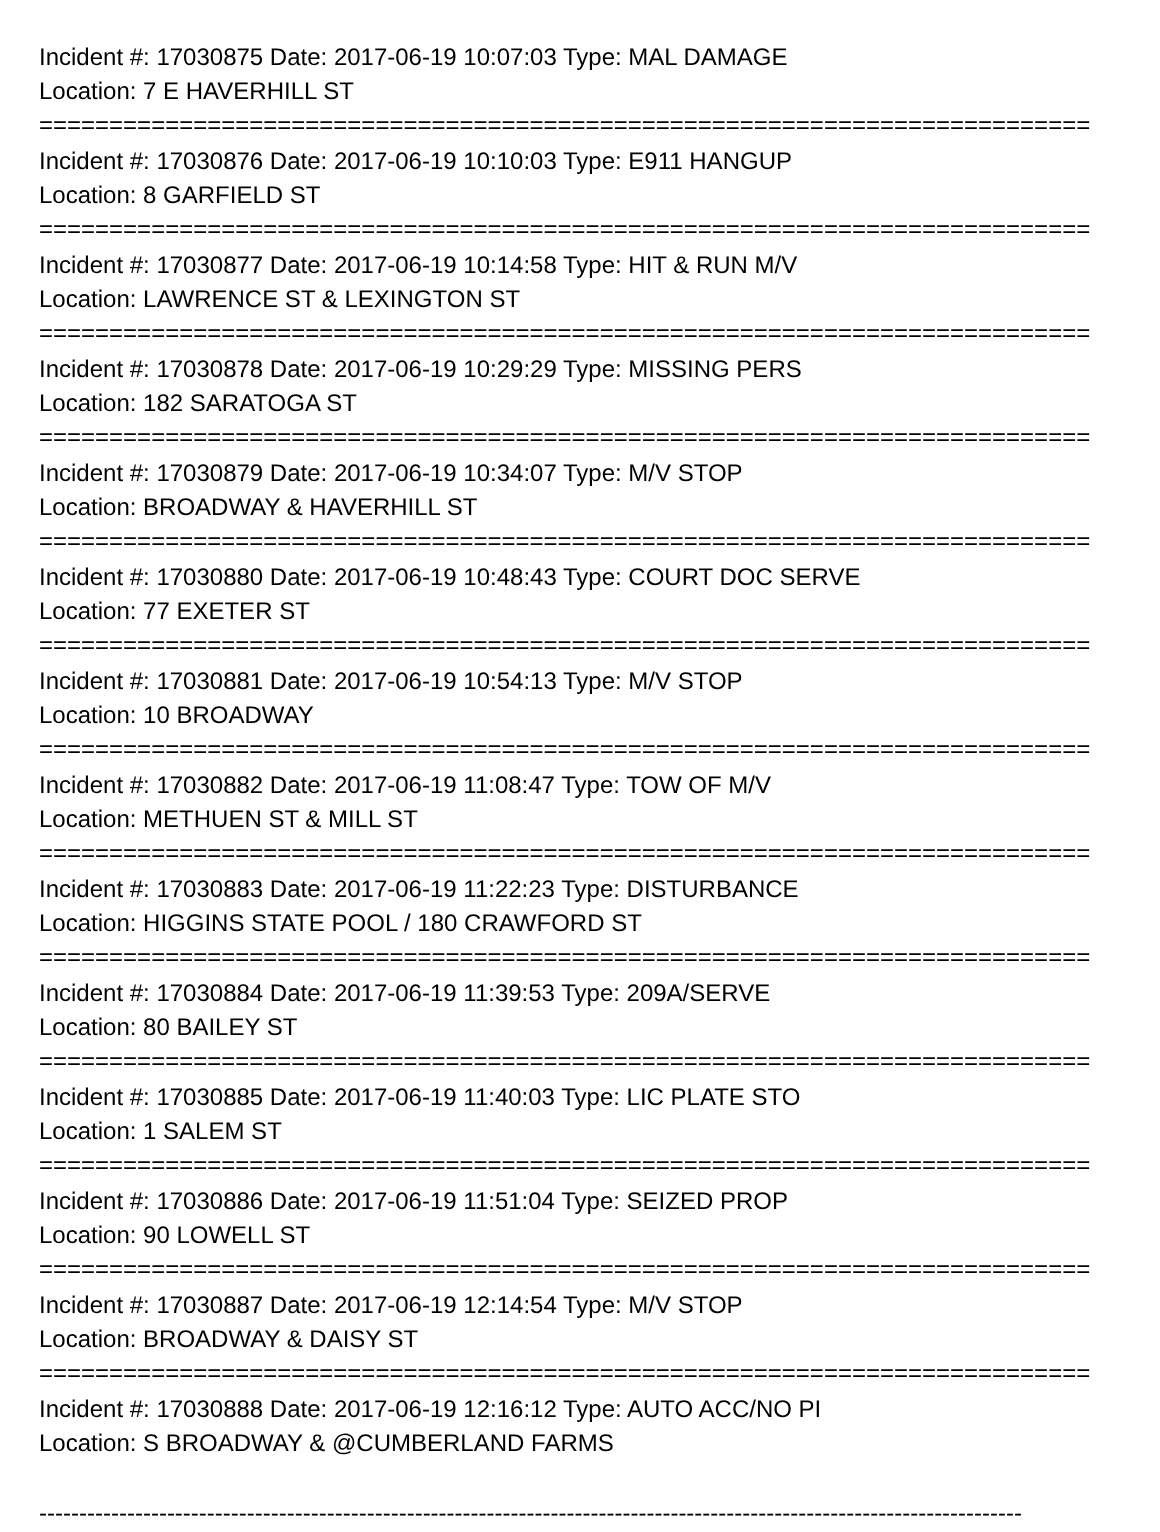Incident #: 17030875 Date: 2017-06-19 10:07:03 Type: MAL DAMAGE
Location: 7 E HAVERHILL ST
===========================================================================
Incident #: 17030876 Date: 2017-06-19 10:10:03 Type: E911 HANGUP
Location: 8 GARFIELD ST
===========================================================================
Incident #: 17030877 Date: 2017-06-19 10:14:58 Type: HIT & RUN M/V
Location: LAWRENCE ST & LEXINGTON ST
===========================================================================
Incident #: 17030878 Date: 2017-06-19 10:29:29 Type: MISSING PERS
Location: 182 SARATOGA ST
===========================================================================
Incident #: 17030879 Date: 2017-06-19 10:34:07 Type: M/V STOP
Location: BROADWAY & HAVERHILL ST
===========================================================================
Incident #: 17030880 Date: 2017-06-19 10:48:43 Type: COURT DOC SERVE
Location: 77 EXETER ST
===========================================================================
Incident #: 17030881 Date: 2017-06-19 10:54:13 Type: M/V STOP
Location: 10 BROADWAY
===========================================================================
Incident #: 17030882 Date: 2017-06-19 11:08:47 Type: TOW OF M/V
Location: METHUEN ST & MILL ST
===========================================================================
Incident #: 17030883 Date: 2017-06-19 11:22:23 Type: DISTURBANCE
Location: HIGGINS STATE POOL / 180 CRAWFORD ST
===========================================================================
Incident #: 17030884 Date: 2017-06-19 11:39:53 Type: 209A/SERVE
Location: 80 BAILEY ST
===========================================================================
Incident #: 17030885 Date: 2017-06-19 11:40:03 Type: LIC PLATE STO
Location: 1 SALEM ST
===========================================================================
Incident #: 17030886 Date: 2017-06-19 11:51:04 Type: SEIZED PROP
Location: 90 LOWELL ST
===========================================================================
Incident #: 17030887 Date: 2017-06-19 12:14:54 Type: M/V STOP
Location: BROADWAY & DAISY ST
===========================================================================
Incident #: 17030888 Date: 2017-06-19 12:16:12 Type: AUTO ACC/NO PI
Location: S BROADWAY & @CUMBERLAND FARMS
---------------------------------------------------------------------------------------------------------------------------